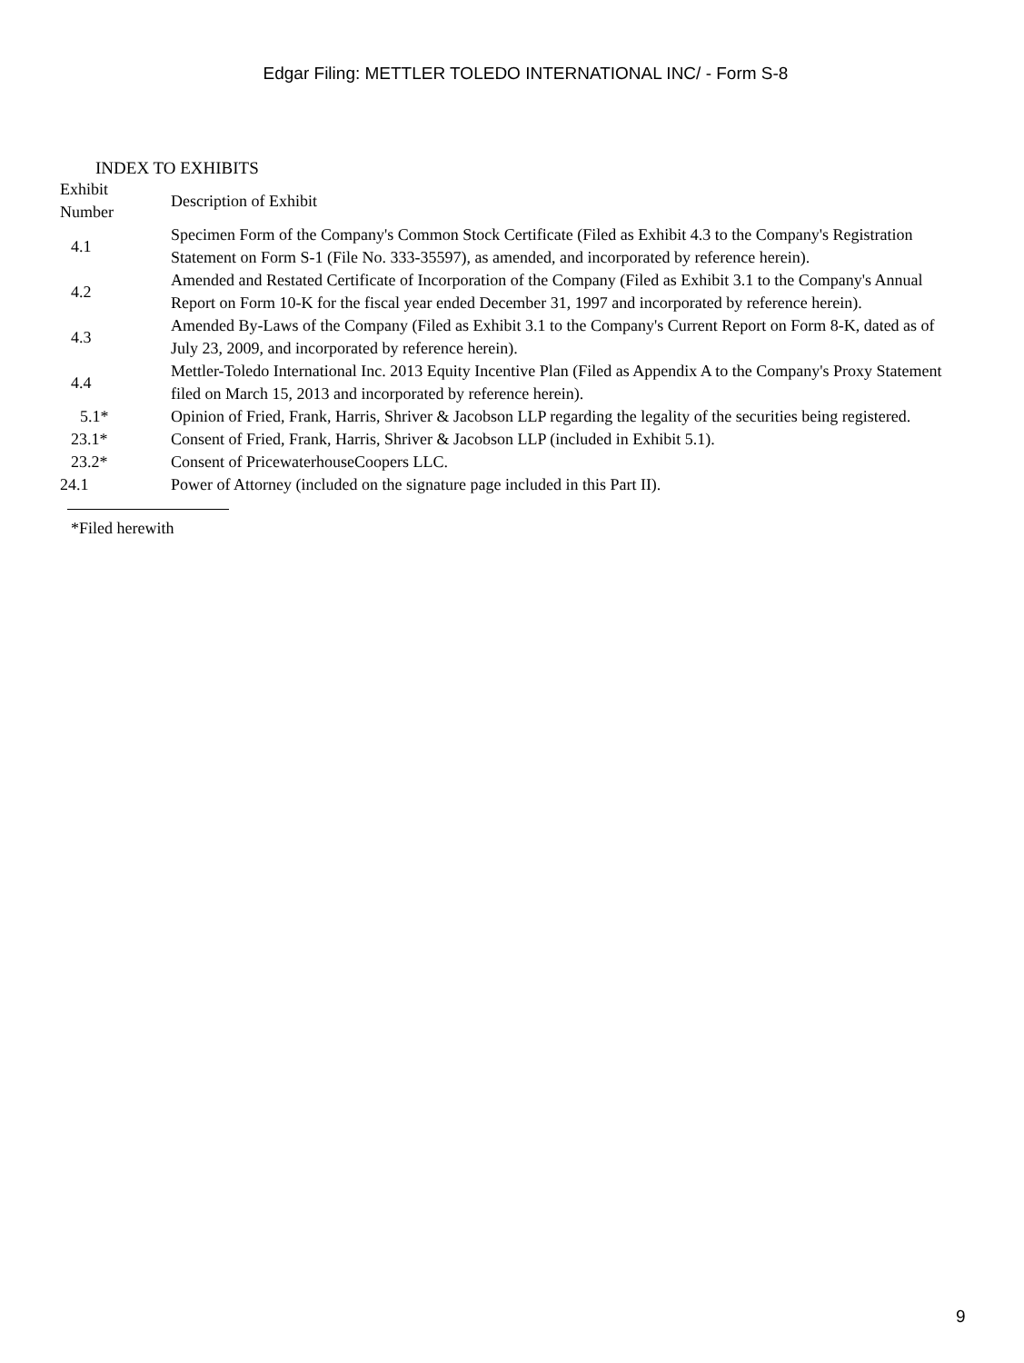Edgar Filing: METTLER TOLEDO INTERNATIONAL INC/ - Form S-8
INDEX TO EXHIBITS
| Exhibit Number | Description of Exhibit |
| --- | --- |
| 4.1 | Specimen Form of the Company's Common Stock Certificate (Filed as Exhibit 4.3 to the Company's Registration Statement on Form S-1 (File No. 333-35597), as amended, and incorporated by reference herein). |
| 4.2 | Amended and Restated Certificate of Incorporation of the Company (Filed as Exhibit 3.1 to the Company's Annual Report on Form 10-K for the fiscal year ended December 31, 1997 and incorporated by reference herein). |
| 4.3 | Amended By-Laws of the Company (Filed as Exhibit 3.1 to the Company's Current Report on Form 8-K, dated as of July 23, 2009, and incorporated by reference herein). |
| 4.4 | Mettler-Toledo International Inc. 2013 Equity Incentive Plan (Filed as Appendix A to the Company's Proxy Statement filed on March 15, 2013 and incorporated by reference herein). |
| 5.1* | Opinion of Fried, Frank, Harris, Shriver & Jacobson LLP regarding the legality of the securities being registered. |
| 23.1* | Consent of Fried, Frank, Harris, Shriver & Jacobson LLP (included in Exhibit 5.1). |
| 23.2* | Consent of PricewaterhouseCoopers LLC. |
| 24.1 | Power of Attorney (included on the signature page included in this Part II). |
*Filed herewith
9